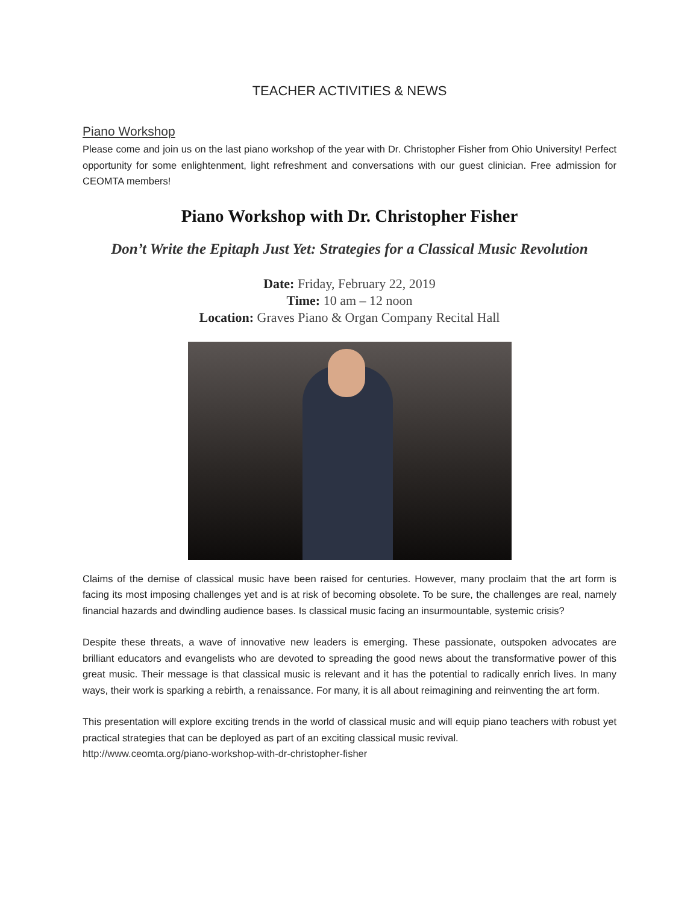TEACHER ACTIVITIES & NEWS
Piano Workshop
Please come and join us on the last piano workshop of the year with Dr. Christopher Fisher from Ohio University! Perfect opportunity for some enlightenment, light refreshment and conversations with our guest clinician. Free admission for CEOMTA members!
Piano Workshop with Dr. Christopher Fisher
Don’t Write the Epitaph Just Yet: Strategies for a Classical Music Revolution
Date: Friday, February 22, 2019
Time: 10 am – 12 noon
Location: Graves Piano & Organ Company Recital Hall
Claims of the demise of classical music have been raised for centuries. However, many proclaim that the art form is facing its most imposing challenges yet and is at risk of becoming obsolete. To be sure, the challenges are real, namely financial hazards and dwindling audience bases. Is classical music facing an insurmountable, systemic crisis?
Despite these threats, a wave of innovative new leaders is emerging. These passionate, outspoken advocates are brilliant educators and evangelists who are devoted to spreading the good news about the transformative power of this great music. Their message is that classical music is relevant and it has the potential to radically enrich lives. In many ways, their work is sparking a rebirth, a renaissance. For many, it is all about reimagining and reinventing the art form.
This presentation will explore exciting trends in the world of classical music and will equip piano teachers with robust yet practical strategies that can be deployed as part of an exciting classical music revival.
http://www.ceomta.org/piano-workshop-with-dr-christopher-fisher